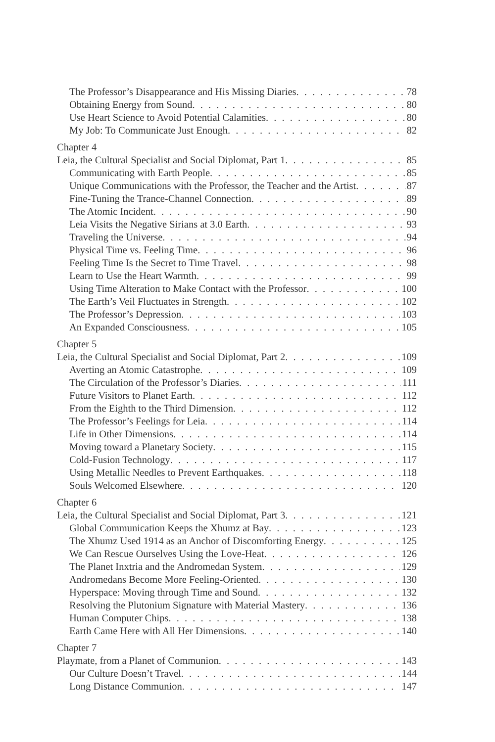The Professor’s Disappearance and His Missing Diaries 78
Obtaining Energy from Sound 80
Use Heart Science to Avoid Potential Calamities 80
My Job: To Communicate Just Enough 82
Chapter 4
Leia, the Cultural Specialist and Social Diplomat, Part 1 85
Communicating with Earth People 85
Unique Communications with the Professor, the Teacher and the Artist 87
Fine-Tuning the Trance-Channel Connection 89
The Atomic Incident 90
Leia Visits the Negative Sirians at 3.0 Earth 93
Traveling the Universe 94
Physical Time vs. Feeling Time 96
Feeling Time Is the Secret to Time Travel 98
Learn to Use the Heart Warmth 99
Using Time Alteration to Make Contact with the Professor 100
The Earth’s Veil Fluctuates in Strength 102
The Professor’s Depression 103
An Expanded Consciousness 105
Chapter 5
Leia, the Cultural Specialist and Social Diplomat, Part 2 109
Averting an Atomic Catastrophe 109
The Circulation of the Professor’s Diaries 111
Future Visitors to Planet Earth 112
From the Eighth to the Third Dimension 112
The Professor’s Feelings for Leia 114
Life in Other Dimensions 114
Moving toward a Planetary Society 115
Cold-Fusion Technology 117
Using Metallic Needles to Prevent Earthquakes 118
Souls Welcomed Elsewhere 120
Chapter 6
Leia, the Cultural Specialist and Social Diplomat, Part 3 121
Global Communication Keeps the Xhumz at Bay 123
The Xhumz Used 1914 as an Anchor of Discomforting Energy 125
We Can Rescue Ourselves Using the Love-Heat 126
The Planet Inxtria and the Andromedan System 129
Andromedans Become More Feeling-Oriented 130
Hyperspace: Moving through Time and Sound 132
Resolving the Plutonium Signature with Material Mastery 136
Human Computer Chips 138
Earth Came Here with All Her Dimensions 140
Chapter 7
Playmate, from a Planet of Communion 143
Our Culture Doesn’t Travel 144
Long Distance Communion 147